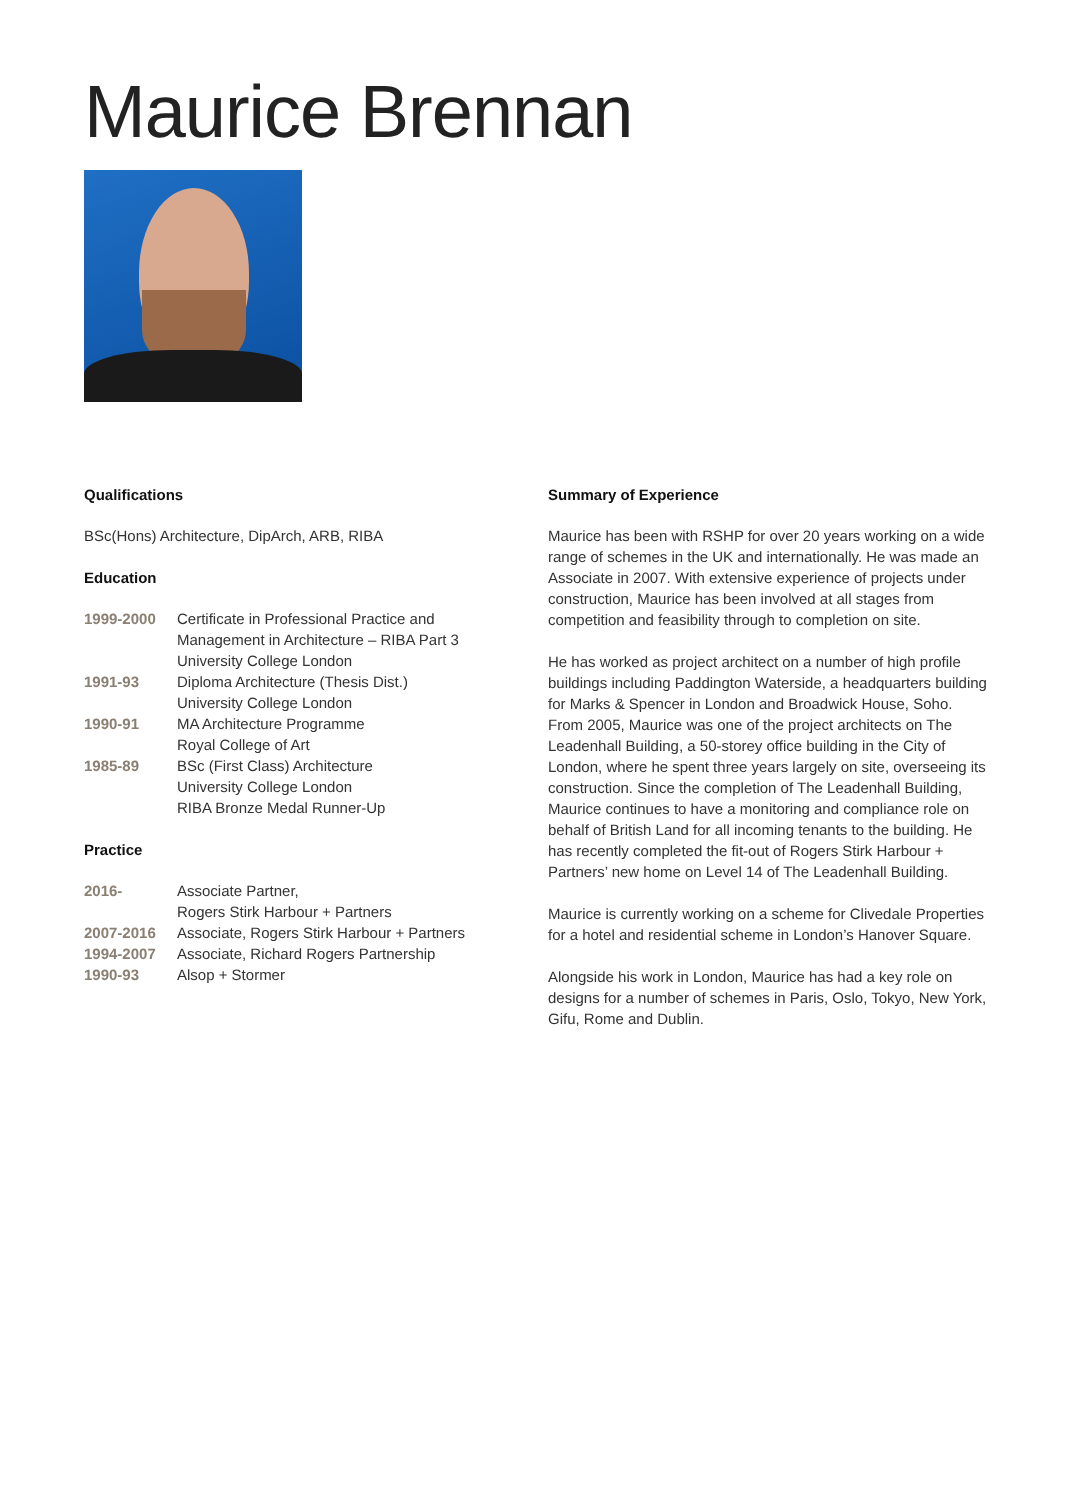Maurice Brennan
Qualifications
BSc(Hons) Architecture, DipArch, ARB, RIBA
Education
1999-2000 Certificate in Professional Practice and
Management in Architecture – RIBA Part 3
University College London
1991-93 Diploma Architecture (Thesis Dist.)
University College London
1990-91 MA Architecture Programme
Royal College of Art
1985-89 BSc (First Class) Architecture
University College London
RIBA Bronze Medal Runner-Up
Practice
2016- Associate Partner,
Rogers Stirk Harbour + Partners
2007-2016 Associate, Rogers Stirk Harbour + Partners
1994-2007 Associate, Richard Rogers Partnership
1990-93 Alsop + Stormer
Summary of Experience
Maurice has been with RSHP for over 20 years working on a wide range of schemes in the UK and internationally. He was made an Associate in 2007. With extensive experience of projects under construction, Maurice has been involved at all stages from competition and feasibility through to completion on site.
He has worked as project architect on a number of high profile buildings including Paddington Waterside, a headquarters building for Marks & Spencer in London and Broadwick House, Soho. From 2005, Maurice was one of the project architects on The Leadenhall Building, a 50-storey office building in the City of London, where he spent three years largely on site, overseeing its construction. Since the completion of The Leadenhall Building, Maurice continues to have a monitoring and compliance role on behalf of British Land for all incoming tenants to the building. He has recently completed the fit-out of Rogers Stirk Harbour + Partners’ new home on Level 14 of The Leadenhall Building.
Maurice is currently working on a scheme for Clivedale Properties for a hotel and residential scheme in London’s Hanover Square.
Alongside his work in London, Maurice has had a key role on designs for a number of schemes in Paris, Oslo, Tokyo, New York, Gifu, Rome and Dublin.